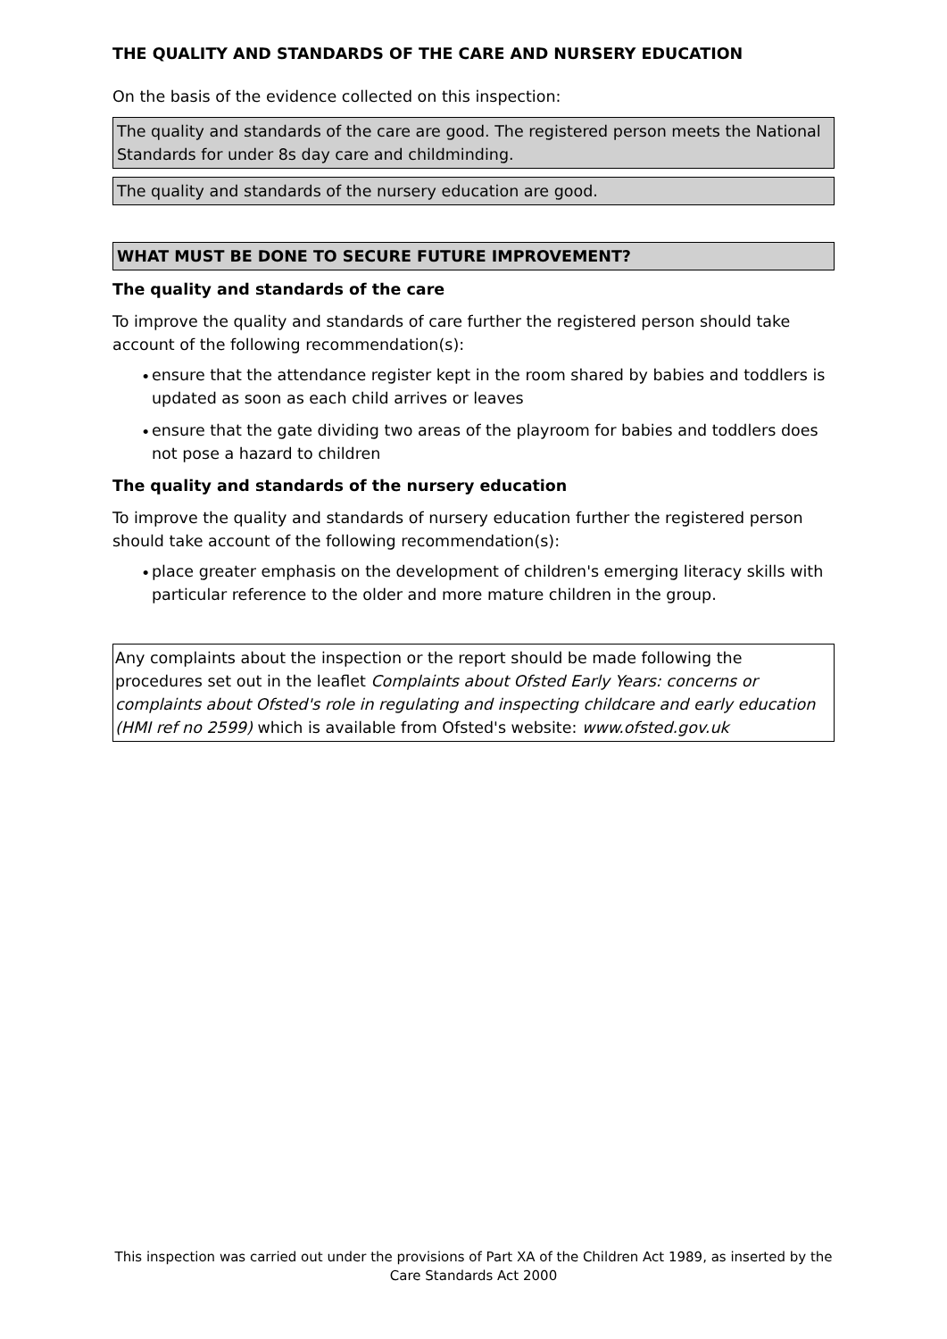THE QUALITY AND STANDARDS OF THE CARE AND NURSERY EDUCATION
On the basis of the evidence collected on this inspection:
The quality and standards of the care are good. The registered person meets the National Standards for under 8s day care and childminding.
The quality and standards of the nursery education are good.
WHAT MUST BE DONE TO SECURE FUTURE IMPROVEMENT?
The quality and standards of the care
To improve the quality and standards of care further the registered person should take account of the following recommendation(s):
• ensure that the attendance register kept in the room shared by babies and toddlers is updated as soon as each child arrives or leaves
• ensure that the gate dividing two areas of the playroom for babies and toddlers does not pose a hazard to children
The quality and standards of the nursery education
To improve the quality and standards of nursery education further the registered person should take account of the following recommendation(s):
• place greater emphasis on the development of children's emerging literacy skills with particular reference to the older and more mature children in the group.
Any complaints about the inspection or the report should be made following the procedures set out in the leaflet Complaints about Ofsted Early Years: concerns or complaints about Ofsted's role in regulating and inspecting childcare and early education (HMI ref no 2599) which is available from Ofsted's website: www.ofsted.gov.uk
This inspection was carried out under the provisions of Part XA of the Children Act 1989, as inserted by the Care Standards Act 2000